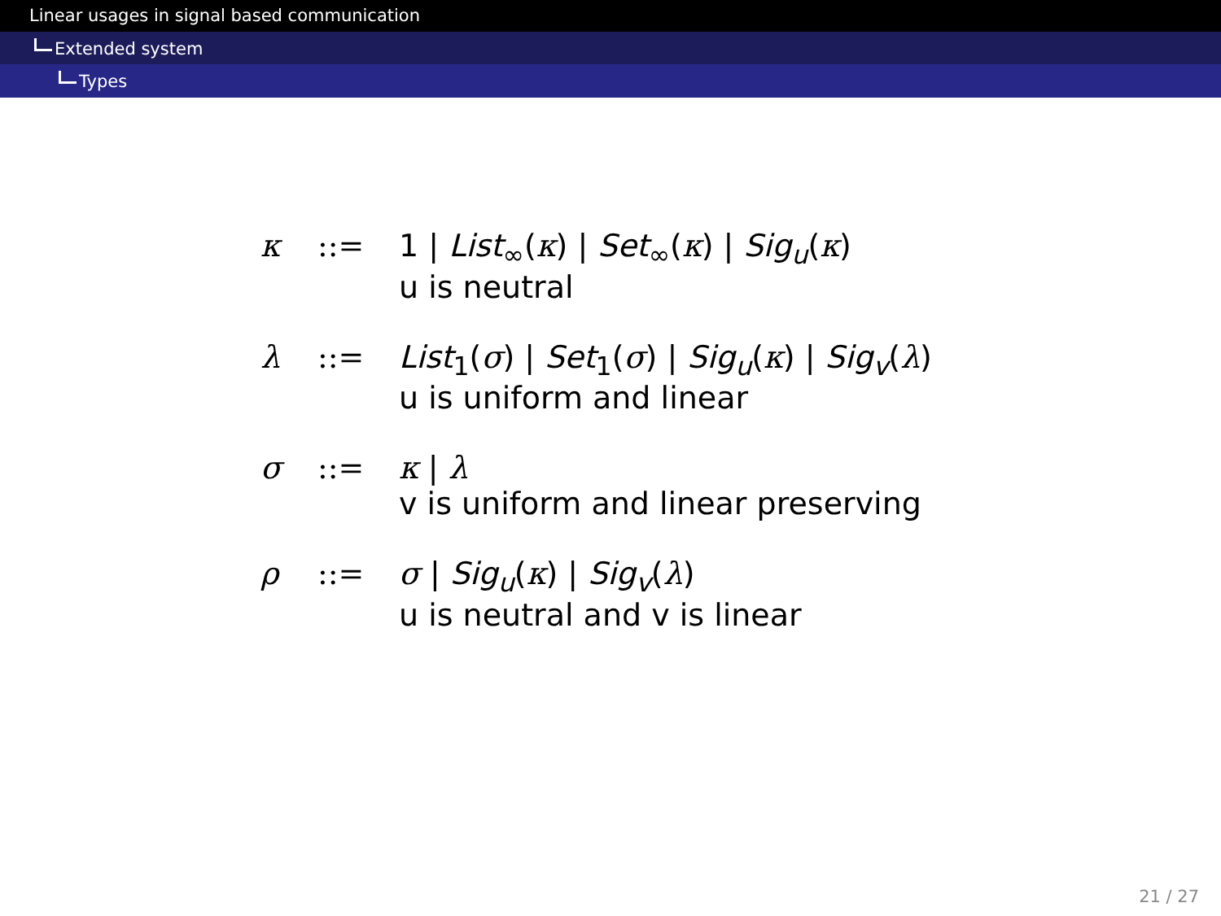Linear usages in signal based communication
Extended system
Types
| κ | ::= | 1 / List<sub>∞</sub>( κ ) / Set<sub>∞</sub>( κ ) / Sig<sub>u</sub>( κ ) u is neutral |
| λ | ::= | List<sub>1</sub>( σ ) / Set<sub>1</sub>( σ ) / Sig<sub>u</sub>( κ ) / Sig<sub>v</sub>( λ ) u is uniform and linear |
| σ | ::= | κ / λ v is uniform and linear preserving |
| ρ | ::= | σ / Sig<sub>u</sub>( κ ) / Sig<sub>v</sub>( λ ) u is neutral and v is linear |
21 / 27